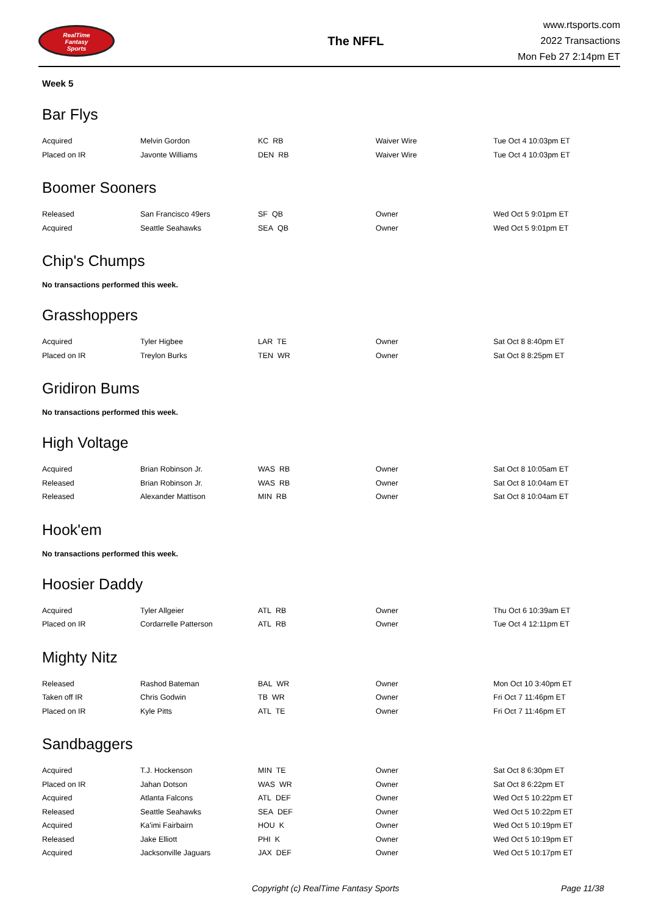RealTime
Fantasy
Sports
The NFFL
www.rtsports.com
2022 Transactions
Mon Feb 27 2:14pm ET
Week 5
Bar Flys
| Acquired | Melvin Gordon | KC RB | Waiver Wire | Tue Oct 4 10:03pm ET |
| Placed on IR | Javonte Williams | DEN RB | Waiver Wire | Tue Oct 4 10:03pm ET |
Boomer Sooners
| Released | San Francisco 49ers | SF QB | Owner | Wed Oct 5 9:01pm ET |
| Acquired | Seattle Seahawks | SEA QB | Owner | Wed Oct 5 9:01pm ET |
Chip's Chumps
No transactions performed this week.
Grasshoppers
| Acquired | Tyler Higbee | LAR TE | Owner | Sat Oct 8 8:40pm ET |
| Placed on IR | Treylon Burks | TEN WR | Owner | Sat Oct 8 8:25pm ET |
Gridiron Bums
No transactions performed this week.
High Voltage
| Acquired | Brian Robinson Jr. | WAS RB | Owner | Sat Oct 8 10:05am ET |
| Released | Brian Robinson Jr. | WAS RB | Owner | Sat Oct 8 10:04am ET |
| Released | Alexander Mattison | MIN RB | Owner | Sat Oct 8 10:04am ET |
Hook'em
No transactions performed this week.
Hoosier Daddy
| Acquired | Tyler Allgeier | ATL RB | Owner | Thu Oct 6 10:39am ET |
| Placed on IR | Cordarrelle Patterson | ATL RB | Owner | Tue Oct 4 12:11pm ET |
Mighty Nitz
| Released | Rashod Bateman | BAL WR | Owner | Mon Oct 10 3:40pm ET |
| Taken off IR | Chris Godwin | TB WR | Owner | Fri Oct 7 11:46pm ET |
| Placed on IR | Kyle Pitts | ATL TE | Owner | Fri Oct 7 11:46pm ET |
Sandbaggers
| Acquired | T.J. Hockenson | MIN TE | Owner | Sat Oct 8 6:30pm ET |
| Placed on IR | Jahan Dotson | WAS WR | Owner | Sat Oct 8 6:22pm ET |
| Acquired | Atlanta Falcons | ATL DEF | Owner | Wed Oct 5 10:22pm ET |
| Released | Seattle Seahawks | SEA DEF | Owner | Wed Oct 5 10:22pm ET |
| Acquired | Ka'imi Fairbairn | HOU K | Owner | Wed Oct 5 10:19pm ET |
| Released | Jake Elliott | PHI K | Owner | Wed Oct 5 10:19pm ET |
| Acquired | Jacksonville Jaguars | JAX DEF | Owner | Wed Oct 5 10:17pm ET |
Copyright (c) RealTime Fantasy Sports Page 11/38